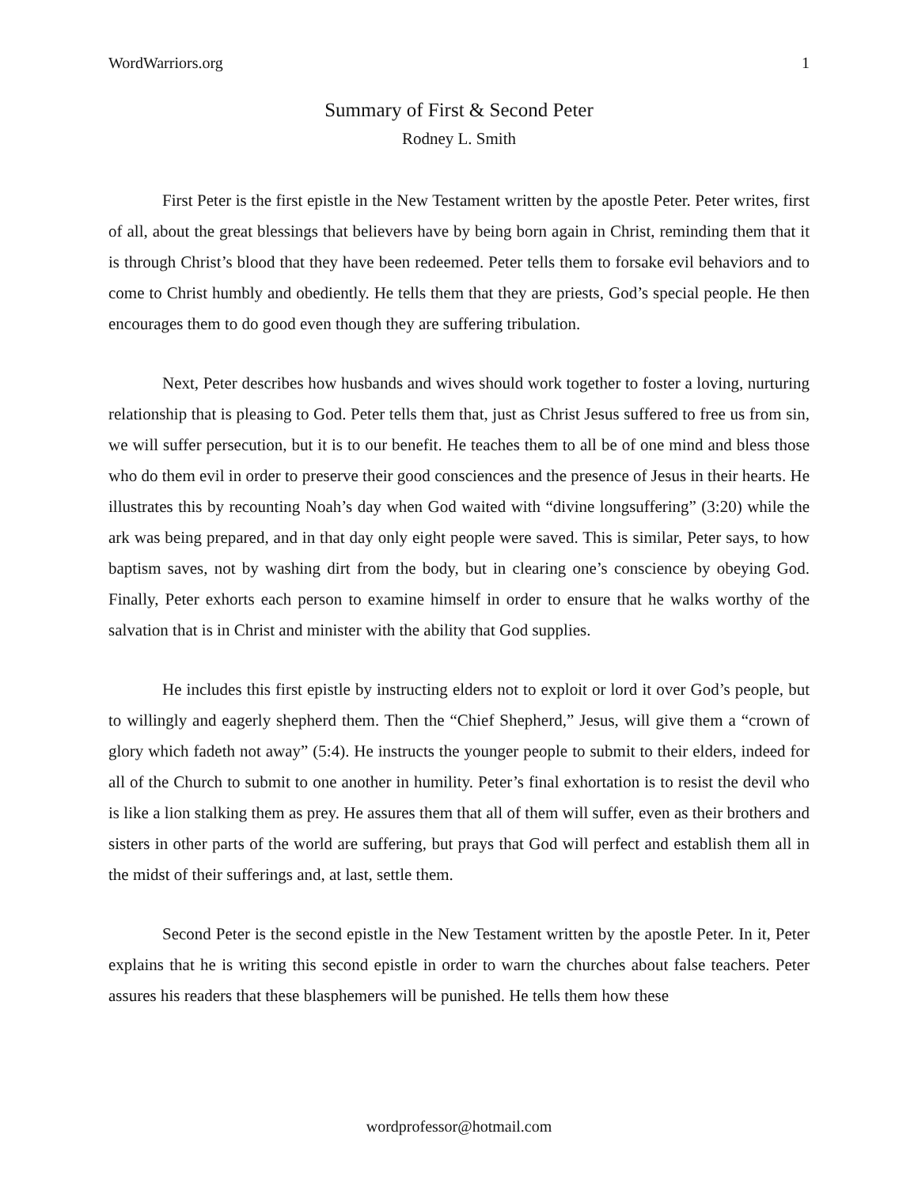WordWarriors.org 1
Summary of First & Second Peter
Rodney L. Smith
First Peter is the first epistle in the New Testament written by the apostle Peter. Peter writes, first of all, about the great blessings that believers have by being born again in Christ, reminding them that it is through Christ’s blood that they have been redeemed. Peter tells them to forsake evil behaviors and to come to Christ humbly and obediently. He tells them that they are priests, God’s special people. He then encourages them to do good even though they are suffering tribulation.
Next, Peter describes how husbands and wives should work together to foster a loving, nurturing relationship that is pleasing to God. Peter tells them that, just as Christ Jesus suffered to free us from sin, we will suffer persecution, but it is to our benefit. He teaches them to all be of one mind and bless those who do them evil in order to preserve their good consciences and the presence of Jesus in their hearts. He illustrates this by recounting Noah’s day when God waited with “divine longsuffering” (3:20) while the ark was being prepared, and in that day only eight people were saved. This is similar, Peter says, to how baptism saves, not by washing dirt from the body, but in clearing one’s conscience by obeying God. Finally, Peter exhorts each person to examine himself in order to ensure that he walks worthy of the salvation that is in Christ and minister with the ability that God supplies.
He includes this first epistle by instructing elders not to exploit or lord it over God’s people, but to willingly and eagerly shepherd them. Then the “Chief Shepherd,” Jesus, will give them a “crown of glory which fadeth not away” (5:4). He instructs the younger people to submit to their elders, indeed for all of the Church to submit to one another in humility. Peter’s final exhortation is to resist the devil who is like a lion stalking them as prey. He assures them that all of them will suffer, even as their brothers and sisters in other parts of the world are suffering, but prays that God will perfect and establish them all in the midst of their sufferings and, at last, settle them.
Second Peter is the second epistle in the New Testament written by the apostle Peter. In it, Peter explains that he is writing this second epistle in order to warn the churches about false teachers. Peter assures his readers that these blasphemers will be punished. He tells them how these
wordprofessor@hotmail.com